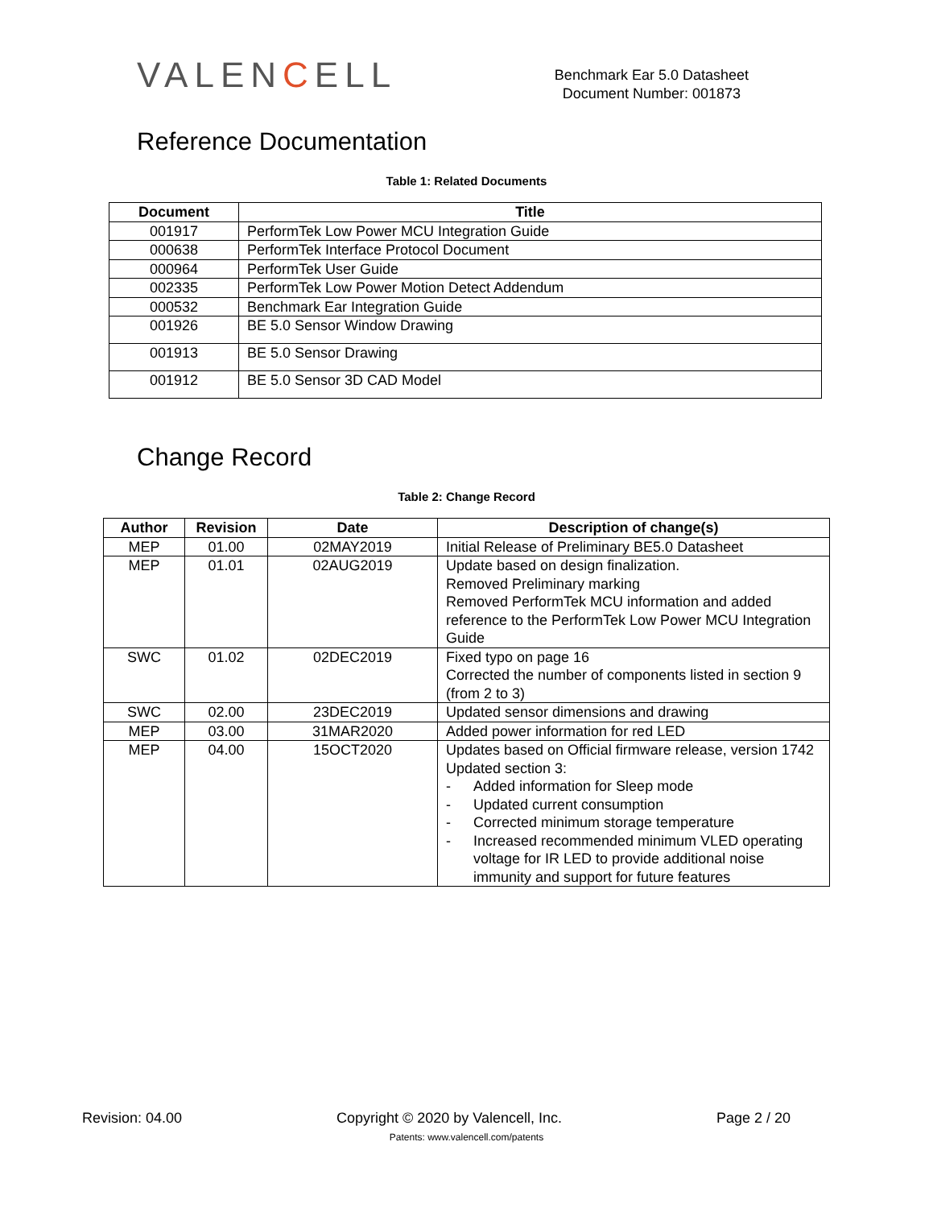VALENCELL
Benchmark Ear 5.0 Datasheet
Document Number: 001873
Reference Documentation
Table 1: Related Documents
| Document | Title |
| --- | --- |
| 001917 | PerformTek Low Power MCU Integration Guide |
| 000638 | PerformTek Interface Protocol Document |
| 000964 | PerformTek User Guide |
| 002335 | PerformTek Low Power Motion Detect Addendum |
| 000532 | Benchmark Ear Integration Guide |
| 001926 | BE 5.0 Sensor Window Drawing |
| 001913 | BE 5.0 Sensor Drawing |
| 001912 | BE 5.0 Sensor 3D CAD Model |
Change Record
Table 2: Change Record
| Author | Revision | Date | Description of change(s) |
| --- | --- | --- | --- |
| MEP | 01.00 | 02MAY2019 | Initial Release of Preliminary BE5.0 Datasheet |
| MEP | 01.01 | 02AUG2019 | Update based on design finalization. Removed Preliminary marking Removed PerformTek MCU information and added reference to the PerformTek Low Power MCU Integration Guide |
| SWC | 01.02 | 02DEC2019 | Fixed typo on page 16 Corrected the number of components listed in section 9 (from 2 to 3) |
| SWC | 02.00 | 23DEC2019 | Updated sensor dimensions and drawing |
| MEP | 03.00 | 31MAR2020 | Added power information for red LED |
| MEP | 04.00 | 15OCT2020 | Updates based on Official firmware release, version 1742 Updated section 3: - Added information for Sleep mode - Updated current consumption - Corrected minimum storage temperature - Increased recommended minimum VLED operating voltage for IR LED to provide additional noise immunity and support for future features |
Revision: 04.00 Copyright © 2020 by Valencell, Inc. Page 2 / 20
Patents: www.valencell.com/patents